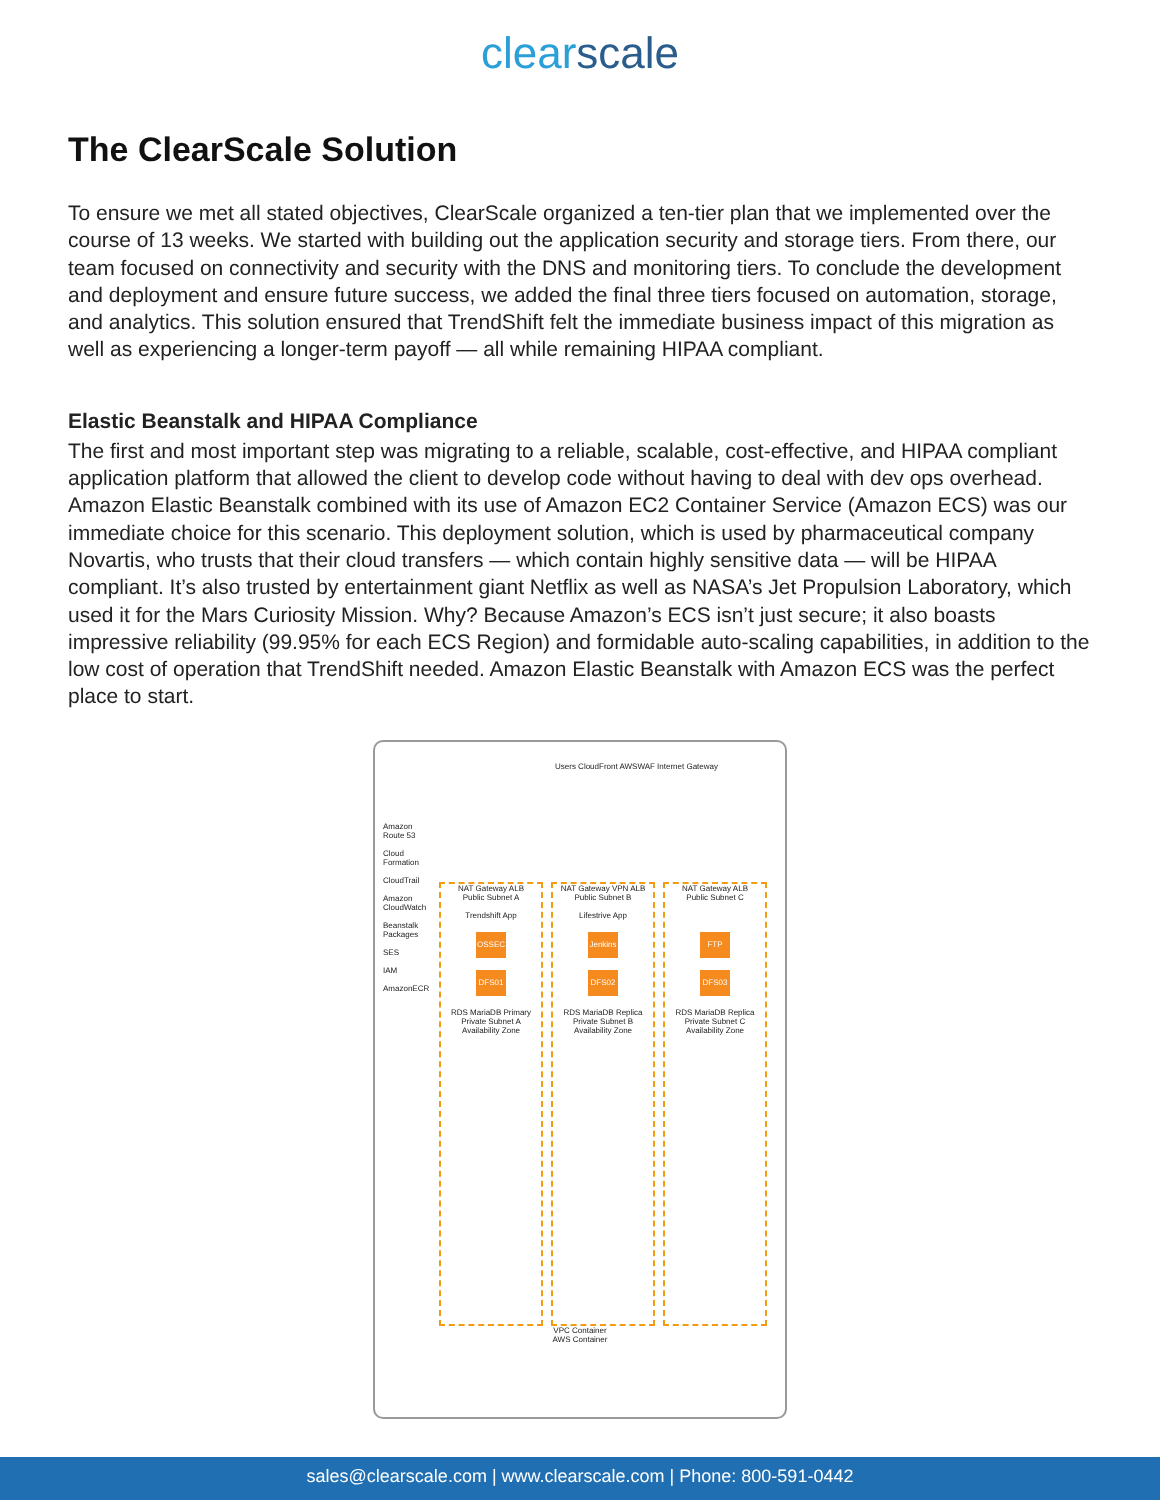clearscale
The ClearScale Solution
To ensure we met all stated objectives, ClearScale organized a ten-tier plan that we implemented over the course of 13 weeks. We started with building out the application security and storage tiers. From there, our team focused on connectivity and security with the DNS and monitoring tiers. To conclude the development and deployment and ensure future success, we added the final three tiers focused on automation, storage, and analytics. This solution ensured that TrendShift felt the immediate business impact of this migration as well as experiencing a longer-term payoff — all while remaining HIPAA compliant.
Elastic Beanstalk and HIPAA Compliance
The first and most important step was migrating to a reliable, scalable, cost-effective, and HIPAA compliant application platform that allowed the client to develop code without having to deal with dev ops overhead. Amazon Elastic Beanstalk combined with its use of Amazon EC2 Container Service (Amazon ECS) was our immediate choice for this scenario. This deployment solution, which is used by pharmaceutical company Novartis, who trusts that their cloud transfers — which contain highly sensitive data — will be HIPAA compliant. It’s also trusted by entertainment giant Netflix as well as NASA’s Jet Propulsion Laboratory, which used it for the Mars Curiosity Mission. Why? Because Amazon’s ECS isn’t just secure; it also boasts impressive reliability (99.95% for each ECS Region) and formidable auto-scaling capabilities, in addition to the low cost of operation that TrendShift needed. Amazon Elastic Beanstalk with Amazon ECS was the perfect place to start.
Amazon Route 53
Cloud Formation
CloudTrail
Amazon CloudWatch
Beanstalk Packages
SES
IAM
AmazonECR
Users CloudFront AWSWAF Internet Gateway
NAT Gateway ALB
Public Subnet A
Trendshift App
OSSEC
DFS01
RDS MariaDB Primary
Private Subnet A
Availability Zone
NAT Gateway VPN ALB
Public Subnet B
Lifestrive App
Jenkins
DFS02
RDS MariaDB Replica
Private Subnet B
Availability Zone
NAT Gateway ALB
Public Subnet C
FTP
DFS03
RDS MariaDB Replica
Private Subnet C
Availability Zone
VPC Container
AWS Container
sales@clearscale.com | www.clearscale.com | Phone: 800-591-0442